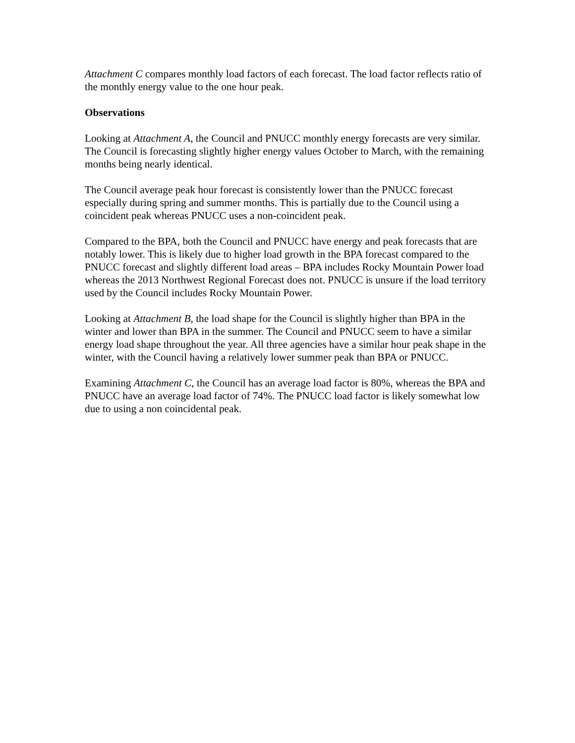Attachment C compares monthly load factors of each forecast. The load factor reflects ratio of the monthly energy value to the one hour peak.
Observations
Looking at Attachment A, the Council and PNUCC monthly energy forecasts are very similar. The Council is forecasting slightly higher energy values October to March, with the remaining months being nearly identical.
The Council average peak hour forecast is consistently lower than the PNUCC forecast especially during spring and summer months. This is partially due to the Council using a coincident peak whereas PNUCC uses a non-coincident peak.
Compared to the BPA, both the Council and PNUCC have energy and peak forecasts that are notably lower. This is likely due to higher load growth in the BPA forecast compared to the PNUCC forecast and slightly different load areas – BPA includes Rocky Mountain Power load whereas the 2013 Northwest Regional Forecast does not. PNUCC is unsure if the load territory used by the Council includes Rocky Mountain Power.
Looking at Attachment B, the load shape for the Council is slightly higher than BPA in the winter and lower than BPA in the summer. The Council and PNUCC seem to have a similar energy load shape throughout the year. All three agencies have a similar hour peak shape in the winter, with the Council having a relatively lower summer peak than BPA or PNUCC.
Examining Attachment C, the Council has an average load factor is 80%, whereas the BPA and PNUCC have an average load factor of 74%. The PNUCC load factor is likely somewhat low due to using a non coincidental peak.